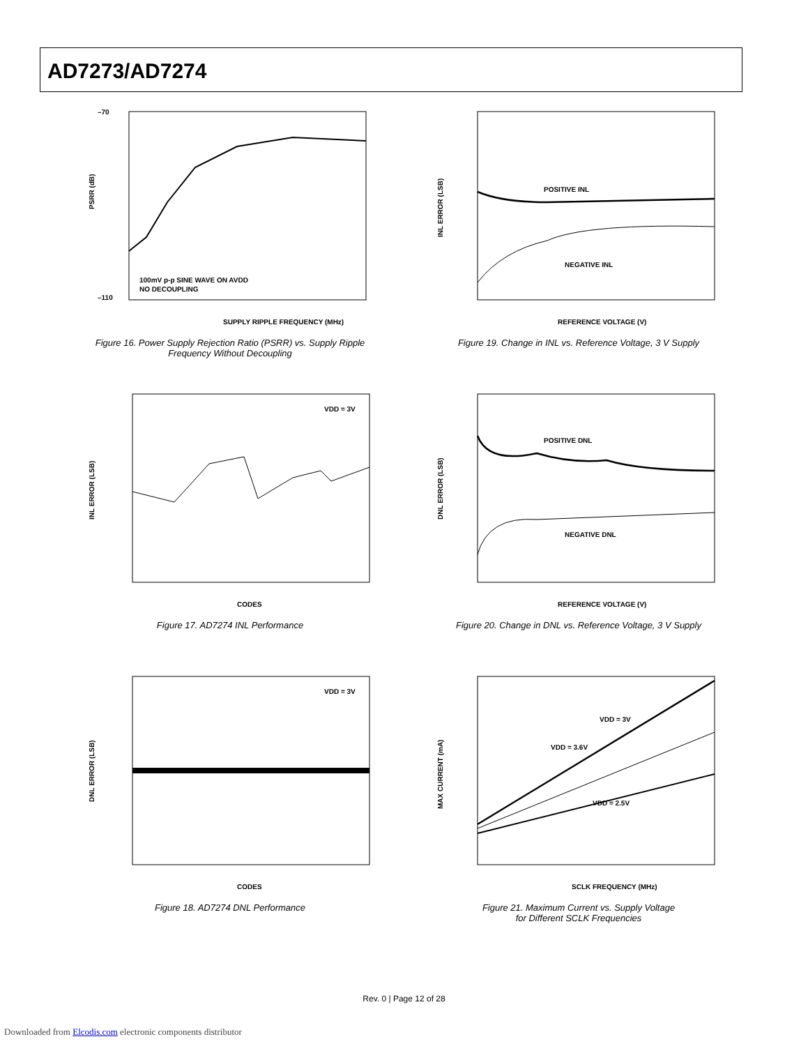AD7273/AD7274
SUPPLY RIPPLE FREQUENCY (MHz)
100mV p-p SINE WAVE ON AVDD
NO DECOUPLING
–70
–110
PSRR (dB)
Figure 16. Power Supply Rejection Ratio (PSRR) vs. Supply Ripple
Frequency Without Decoupling
POSITIVE INL
NEGATIVE INL
REFERENCE VOLTAGE (V)
INL ERROR (LSB)
Figure 19. Change in INL vs. Reference Voltage, 3 V Supply
VDD = 3V
CODES
INL ERROR (LSB)
Figure 17. AD7274 INL Performance
POSITIVE DNL
NEGATIVE DNL
REFERENCE VOLTAGE (V)
DNL ERROR (LSB)
Figure 20. Change in DNL vs. Reference Voltage, 3 V Supply
VDD = 3V
CODES
DNL ERROR (LSB)
Figure 18. AD7274 DNL Performance
VDD = 3V
VDD = 3.6V
VDD = 2.5V
SCLK FREQUENCY (MHz)
MAX CURRENT (mA)
Figure 21. Maximum Current vs. Supply Voltage
for Different SCLK Frequencies
Rev. 0 | Page 12 of 28
Downloaded from Elcodis.com electronic components distributor